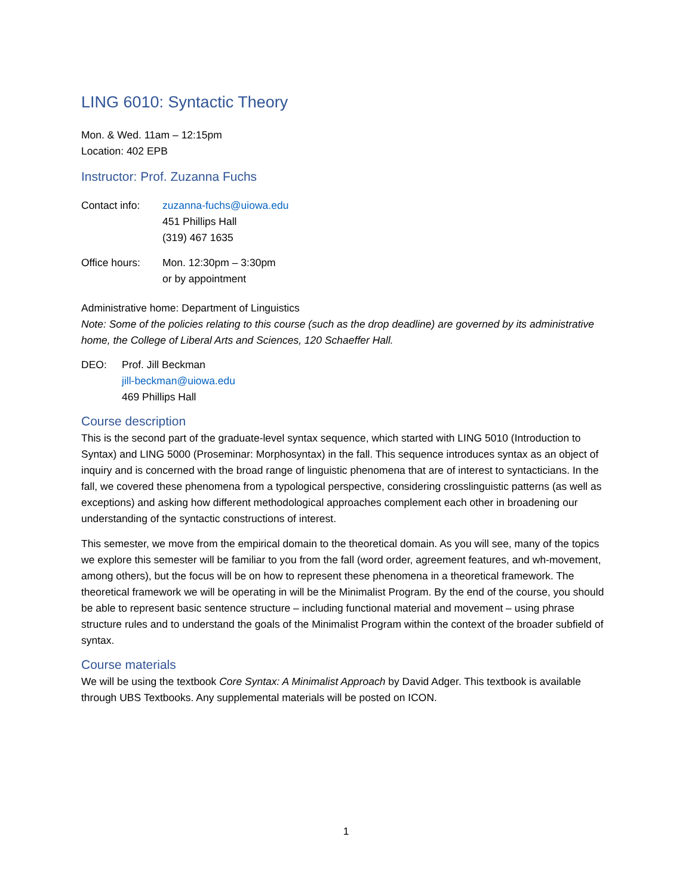LING 6010: Syntactic Theory
Mon. & Wed. 11am – 12:15pm
Location: 402 EPB
Instructor: Prof. Zuzanna Fuchs
Contact info:
zuzanna-fuchs@uiowa.edu
451 Phillips Hall
(319) 467 1635
Office hours:
Mon. 12:30pm – 3:30pm
or by appointment
Administrative home: Department of Linguistics
Note: Some of the policies relating to this course (such as the drop deadline) are governed by its administrative home, the College of Liberal Arts and Sciences, 120 Schaeffer Hall.
DEO: Prof. Jill Beckman
jill-beckman@uiowa.edu
469 Phillips Hall
Course description
This is the second part of the graduate-level syntax sequence, which started with LING 5010 (Introduction to Syntax) and LING 5000 (Proseminar: Morphosyntax) in the fall. This sequence introduces syntax as an object of inquiry and is concerned with the broad range of linguistic phenomena that are of interest to syntacticians. In the fall, we covered these phenomena from a typological perspective, considering crosslinguistic patterns (as well as exceptions) and asking how different methodological approaches complement each other in broadening our understanding of the syntactic constructions of interest.
This semester, we move from the empirical domain to the theoretical domain. As you will see, many of the topics we explore this semester will be familiar to you from the fall (word order, agreement features, and wh-movement, among others), but the focus will be on how to represent these phenomena in a theoretical framework. The theoretical framework we will be operating in will be the Minimalist Program. By the end of the course, you should be able to represent basic sentence structure – including functional material and movement – using phrase structure rules and to understand the goals of the Minimalist Program within the context of the broader subfield of syntax.
Course materials
We will be using the textbook Core Syntax: A Minimalist Approach by David Adger. This textbook is available through UBS Textbooks. Any supplemental materials will be posted on ICON.
1